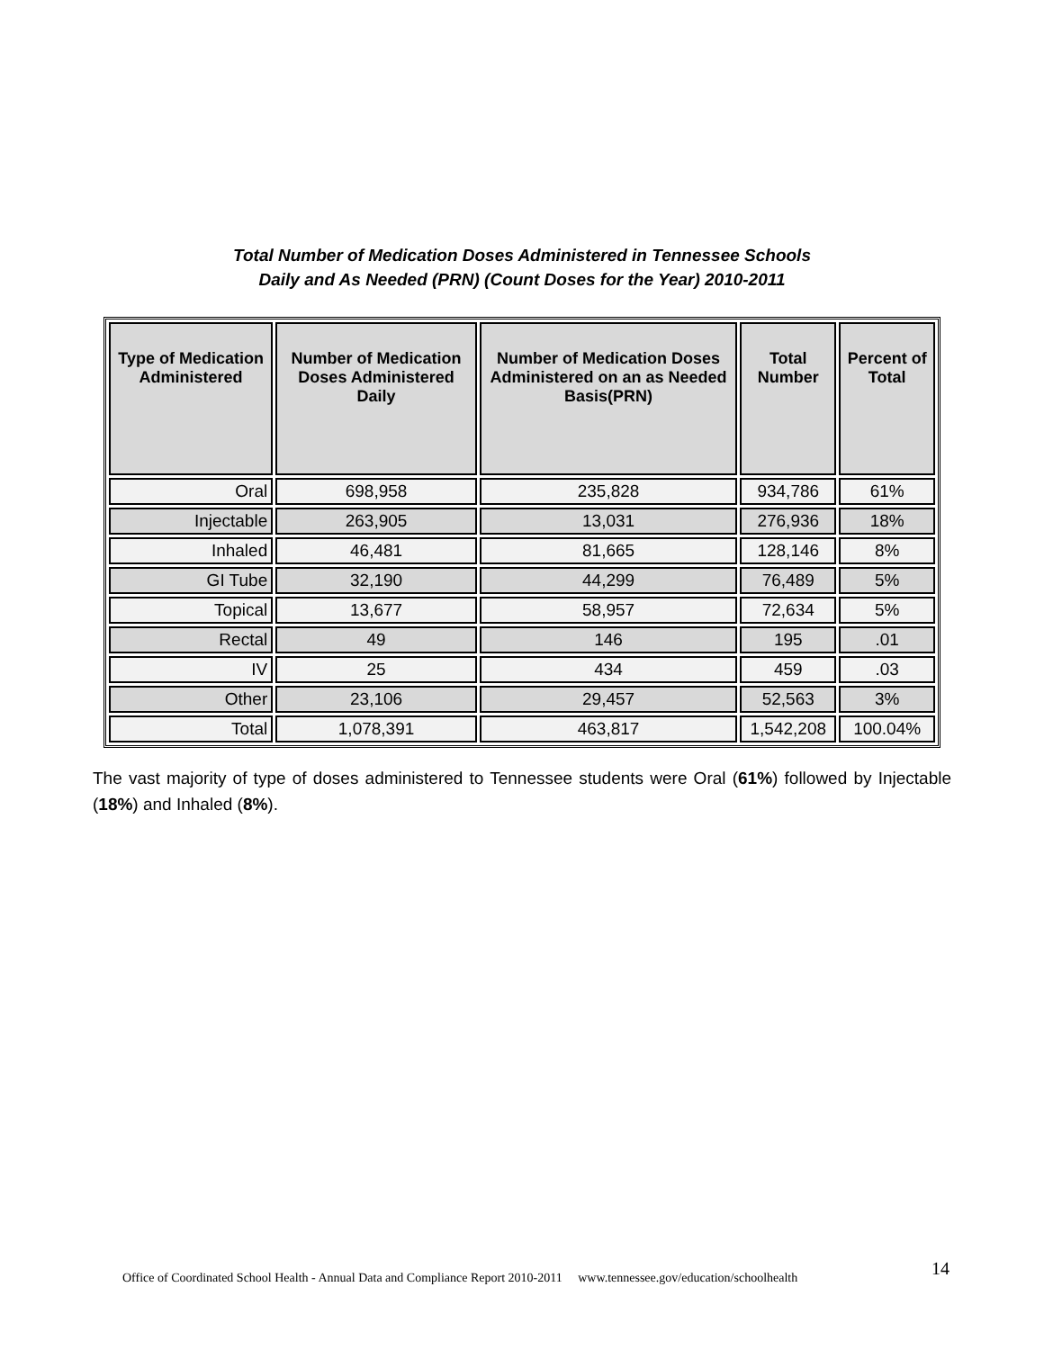Total Number of Medication Doses Administered in Tennessee Schools
Daily and As Needed (PRN) (Count Doses for the Year) 2010-2011
| Type of Medication Administered | Number of Medication Doses Administered Daily | Number of Medication Doses Administered on an as Needed Basis(PRN) | Total Number | Percent of Total |
| --- | --- | --- | --- | --- |
| Oral | 698,958 | 235,828 | 934,786 | 61% |
| Injectable | 263,905 | 13,031 | 276,936 | 18% |
| Inhaled | 46,481 | 81,665 | 128,146 | 8% |
| GI Tube | 32,190 | 44,299 | 76,489 | 5% |
| Topical | 13,677 | 58,957 | 72,634 | 5% |
| Rectal | 49 | 146 | 195 | .01 |
| IV | 25 | 434 | 459 | .03 |
| Other | 23,106 | 29,457 | 52,563 | 3% |
| Total | 1,078,391 | 463,817 | 1,542,208 | 100.04% |
The vast majority of type of doses administered to Tennessee students were Oral (61%) followed by Injectable (18%) and Inhaled (8%).
Office of Coordinated School Health - Annual Data and Compliance Report 2010-2011 www.tennessee.gov/education/schoolhealth
14